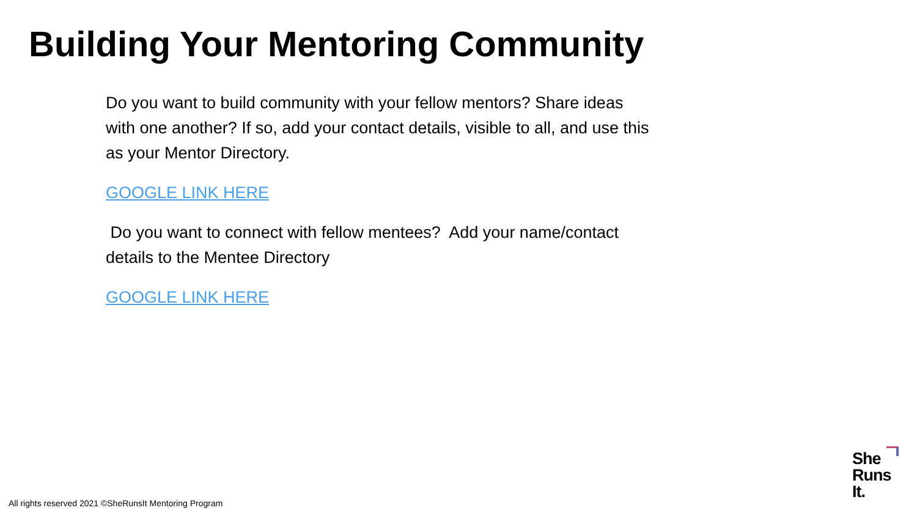Building Your Mentoring Community
Do you want to build community with your fellow mentors? Share ideas with one another? If so, add your contact details, visible to all, and use this as your Mentor Directory.
GOOGLE LINK HERE
Do you want to connect with fellow mentees? Add your name/contact details to the Mentee Directory
GOOGLE LINK HERE
All rights reserved 2021 ©SheRunsIt Mentoring Program
She
Runs
It.